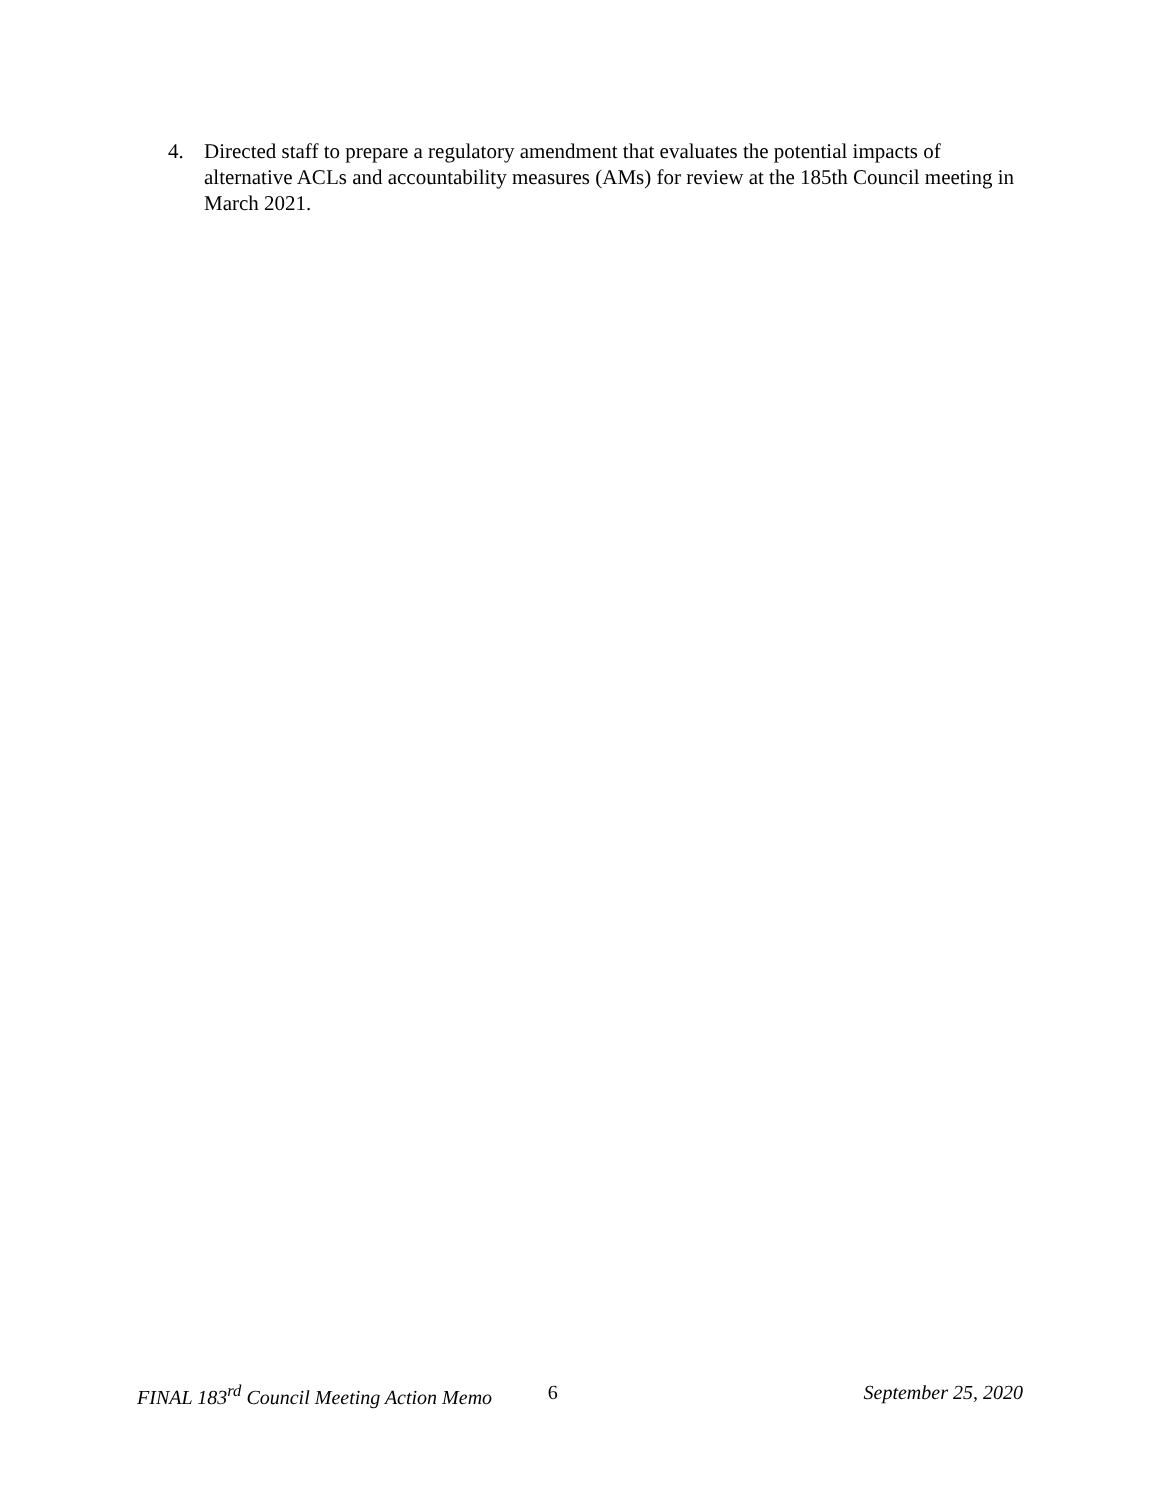4. Directed staff to prepare a regulatory amendment that evaluates the potential impacts of alternative ACLs and accountability measures (AMs) for review at the 185th Council meeting in March 2021.
FINAL 183<sup>rd</sup> Council Meeting Action Memo 6 September 25, 2020